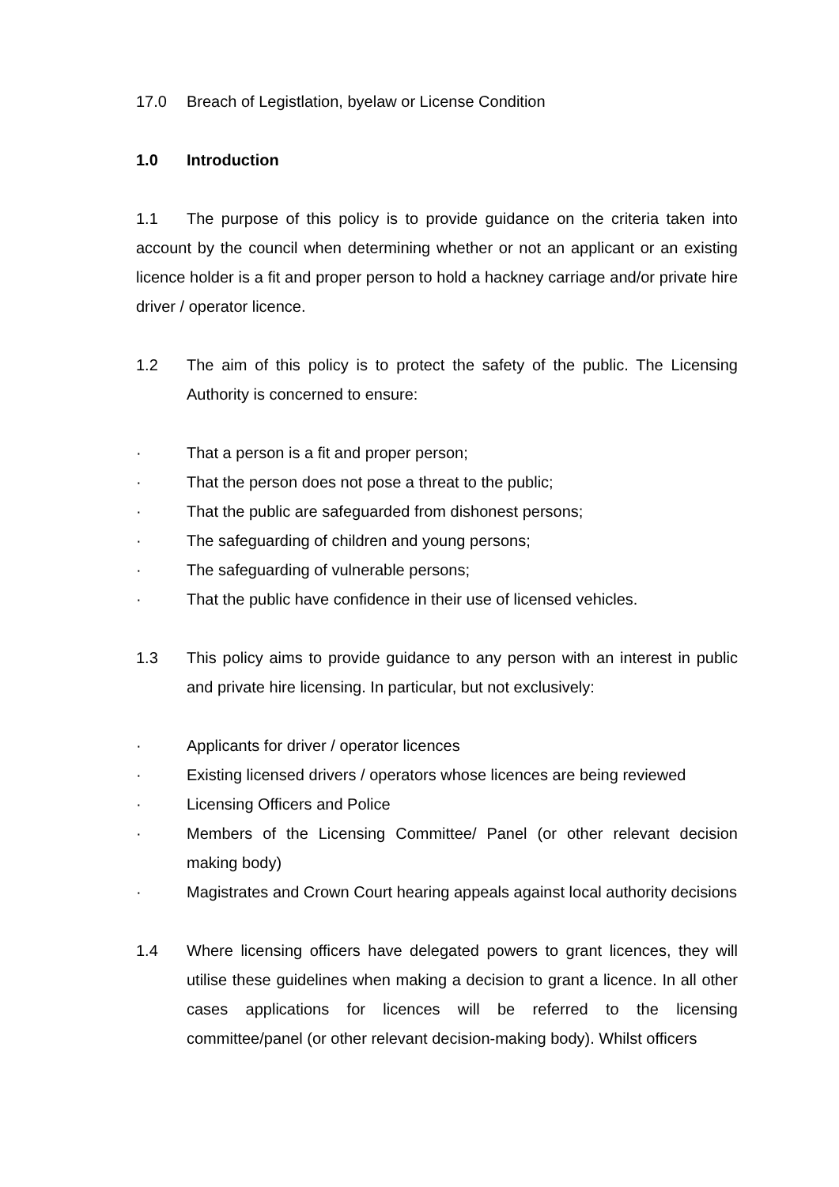17.0 Breach of Legistlation, byelaw or License Condition
1.0 Introduction
1.1 The purpose of this policy is to provide guidance on the criteria taken into account by the council when determining whether or not an applicant or an existing licence holder is a fit and proper person to hold a hackney carriage and/or private hire driver / operator licence.
1.2 The aim of this policy is to protect the safety of the public. The Licensing Authority is concerned to ensure:
· That a person is a fit and proper person;
· That the person does not pose a threat to the public;
· That the public are safeguarded from dishonest persons;
· The safeguarding of children and young persons;
· The safeguarding of vulnerable persons;
· That the public have confidence in their use of licensed vehicles.
1.3 This policy aims to provide guidance to any person with an interest in public and private hire licensing. In particular, but not exclusively:
· Applicants for driver / operator licences
· Existing licensed drivers / operators whose licences are being reviewed
· Licensing Officers and Police
· Members of the Licensing Committee/ Panel (or other relevant decision making body)
· Magistrates and Crown Court hearing appeals against local authority decisions
1.4 Where licensing officers have delegated powers to grant licences, they will utilise these guidelines when making a decision to grant a licence. In all other cases applications for licences will be referred to the licensing committee/panel (or other relevant decision-making body). Whilst officers